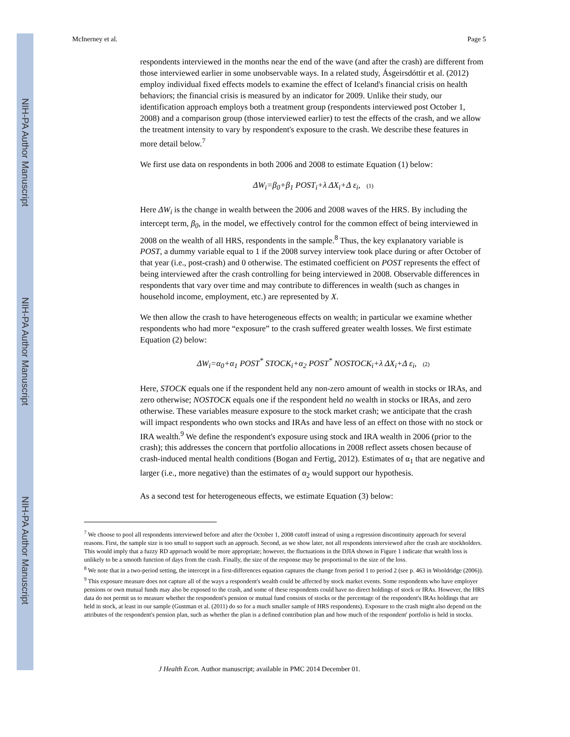NIH-PA Author Manuscript
NIH-PA Author Manuscript
NIH-PA Author Manuscript
McInerney et al. Page 5
respondents interviewed in the months near the end of the wave (and after the crash) are different from those interviewed earlier in some unobservable ways. In a related study, Ásgeirsdóttir et al. (2012) employ individual fixed effects models to examine the effect of Iceland's financial crisis on health behaviors; the financial crisis is measured by an indicator for 2009. Unlike their study, our identification approach employs both a treatment group (respondents interviewed post October 1, 2008) and a comparison group (those interviewed earlier) to test the effects of the crash, and we allow the treatment intensity to vary by respondent's exposure to the crash. We describe these features in more detail below.<sup>7</sup>
We first use data on respondents in both 2006 and 2008 to estimate Equation (1) below:
ΔW<sub>i</sub>=β<sub>0</sub>+β<sub>1</sub> POST<sub>i</sub>+λ ΔX<sub>i</sub>+Δ ε<sub>i</sub>, (1)
Here ΔW<sub>i</sub> is the change in wealth between the 2006 and 2008 waves of the HRS. By including the intercept term, β<sub>0</sub>, in the model, we effectively control for the common effect of being interviewed in 2008 on the wealth of all HRS, respondents in the sample.<sup>8</sup> Thus, the key explanatory variable is POST, a dummy variable equal to 1 if the 2008 survey interview took place during or after October of that year (i.e., post-crash) and 0 otherwise. The estimated coefficient on POST represents the effect of being interviewed after the crash controlling for being interviewed in 2008. Observable differences in respondents that vary over time and may contribute to differences in wealth (such as changes in household income, employment, etc.) are represented by X.
We then allow the crash to have heterogeneous effects on wealth; in particular we examine whether respondents who had more “exposure” to the crash suffered greater wealth losses. We first estimate Equation (2) below:
ΔW<sub>i</sub>=α<sub>0</sub>+α<sub>1</sub> POST<sup>*</sup> STOCK<sub>i</sub>+α<sub>2</sub> POST<sup>*</sup> NOSTOCK<sub>i</sub>+λ ΔX<sub>i</sub>+Δ ε<sub>i</sub>, (2)
Here, STOCK equals one if the respondent held any non-zero amount of wealth in stocks or IRAs, and zero otherwise; NOSTOCK equals one if the respondent held no wealth in stocks or IRAs, and zero otherwise. These variables measure exposure to the stock market crash; we anticipate that the crash will impact respondents who own stocks and IRAs and have less of an effect on those with no stock or IRA wealth.<sup>9</sup> We define the respondent's exposure using stock and IRA wealth in 2006 (prior to the crash); this addresses the concern that portfolio allocations in 2008 reflect assets chosen because of crash-induced mental health conditions (Bogan and Fertig, 2012). Estimates of α<sub>1</sub> that are negative and larger (i.e., more negative) than the estimates of α<sub>2</sub> would support our hypothesis.
As a second test for heterogeneous effects, we estimate Equation (3) below:
<sup>7</sup> We choose to pool all respondents interviewed before and after the October 1, 2008 cutoff instead of using a regression discontinuity approach for several reasons. First, the sample size is too small to support such an approach. Second, as we show later, not all respondents interviewed after the crash are stockholders. This would imply that a fuzzy RD approach would be more appropriate; however, the fluctuations in the DJIA shown in Figure 1 indicate that wealth loss is unlikely to be a smooth function of days from the crash. Finally, the size of the response may be proportional to the size of the loss.
<sup>8</sup> We note that in a two-period setting, the intercept in a first-differences equation captures the change from period 1 to period 2 (see p. 463 in Wooldridge (2006)).
<sup>9</sup> This exposure measure does not capture all of the ways a respondent's wealth could be affected by stock market events. Some respondents who have employer pensions or own mutual funds may also be exposed to the crash, and some of these respondents could have no direct holdings of stock or IRAs. However, the HRS data do not permit us to measure whether the respondent's pension or mutual fund consists of stocks or the percentage of the respondent's IRAs holdings that are held in stock, at least in our sample (Gustman et al. (2011) do so for a much smaller sample of HRS respondents). Exposure to the crash might also depend on the attributes of the respondent's pension plan, such as whether the plan is a defined contribution plan and how much of the respondent' portfolio is held in stocks.
J Health Econ. Author manuscript; available in PMC 2014 December 01.